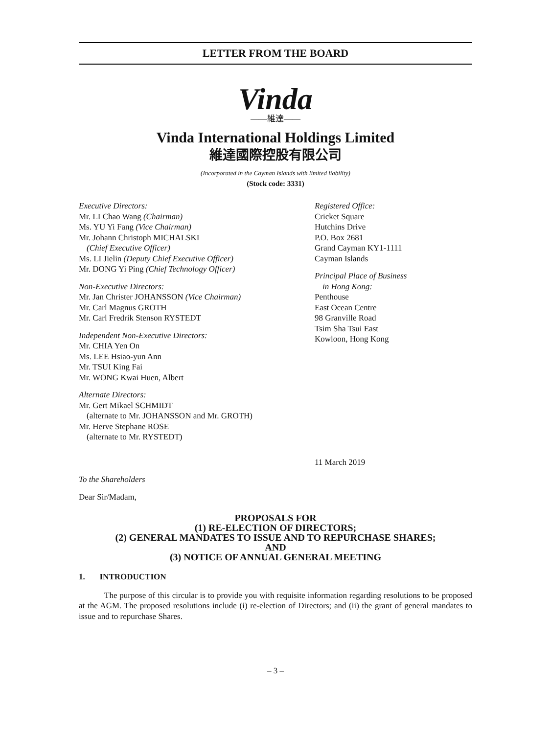LETTER FROM THE BOARD
Vinda
——維達——
Vinda International Holdings Limited
維達國際控股有限公司
(Incorporated in the Cayman Islands with limited liability)
(Stock code: 3331)
Executive Directors:
Mr. LI Chao Wang (Chairman)
Ms. YU Yi Fang (Vice Chairman)
Mr. Johann Christoph MICHALSKI
(Chief Executive Officer)
Ms. LI Jielin (Deputy Chief Executive Officer)
Mr. DONG Yi Ping (Chief Technology Officer)
Non-Executive Directors:
Mr. Jan Christer JOHANSSON (Vice Chairman)
Mr. Carl Magnus GROTH
Mr. Carl Fredrik Stenson RYSTEDT
Independent Non-Executive Directors:
Mr. CHIA Yen On
Ms. LEE Hsiao-yun Ann
Mr. TSUI King Fai
Mr. WONG Kwai Huen, Albert
Alternate Directors:
Mr. Gert Mikael SCHMIDT
(alternate to Mr. JOHANSSON and Mr. GROTH)
Mr. Herve Stephane ROSE
(alternate to Mr. RYSTEDT)
Registered Office:
Cricket Square
Hutchins Drive
P.O. Box 2681
Grand Cayman KY1-1111
Cayman Islands
Principal Place of Business
in Hong Kong:
Penthouse
East Ocean Centre
98 Granville Road
Tsim Sha Tsui East
Kowloon, Hong Kong
11 March 2019
To the Shareholders
Dear Sir/Madam,
PROPOSALS FOR
(1) RE-ELECTION OF DIRECTORS;
(2) GENERAL MANDATES TO ISSUE AND TO REPURCHASE SHARES;
AND
(3) NOTICE OF ANNUAL GENERAL MEETING
1. INTRODUCTION
The purpose of this circular is to provide you with requisite information regarding resolutions to be proposed at the AGM. The proposed resolutions include (i) re-election of Directors; and (ii) the grant of general mandates to issue and to repurchase Shares.
– 3 –